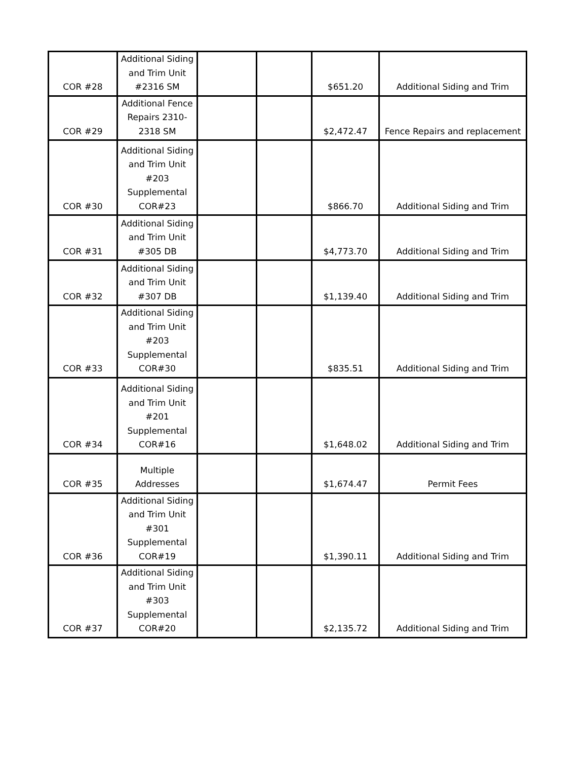| COR #28 | Additional Siding and Trim Unit #2316 SM | | | $651.20 | Additional Siding and Trim |
| COR #29 | Additional Fence Repairs 2310-2318 SM | | | $2,472.47 | Fence Repairs and replacement |
| COR #30 | Additional Siding and Trim Unit #203 Supplemental COR#23 | | | $866.70 | Additional Siding and Trim |
| COR #31 | Additional Siding and Trim Unit #305 DB | | | $4,773.70 | Additional Siding and Trim |
| COR #32 | Additional Siding and Trim Unit #307 DB | | | $1,139.40 | Additional Siding and Trim |
| COR #33 | Additional Siding and Trim Unit #203 Supplemental COR#30 | | | $835.51 | Additional Siding and Trim |
| COR #34 | Additional Siding and Trim Unit #201 Supplemental COR#16 | | | $1,648.02 | Additional Siding and Trim |
| COR #35 | Multiple Addresses | | | $1,674.47 | Permit Fees |
| COR #36 | Additional Siding and Trim Unit #301 Supplemental COR#19 | | | $1,390.11 | Additional Siding and Trim |
| COR #37 | Additional Siding and Trim Unit #303 Supplemental COR#20 | | | $2,135.72 | Additional Siding and Trim |